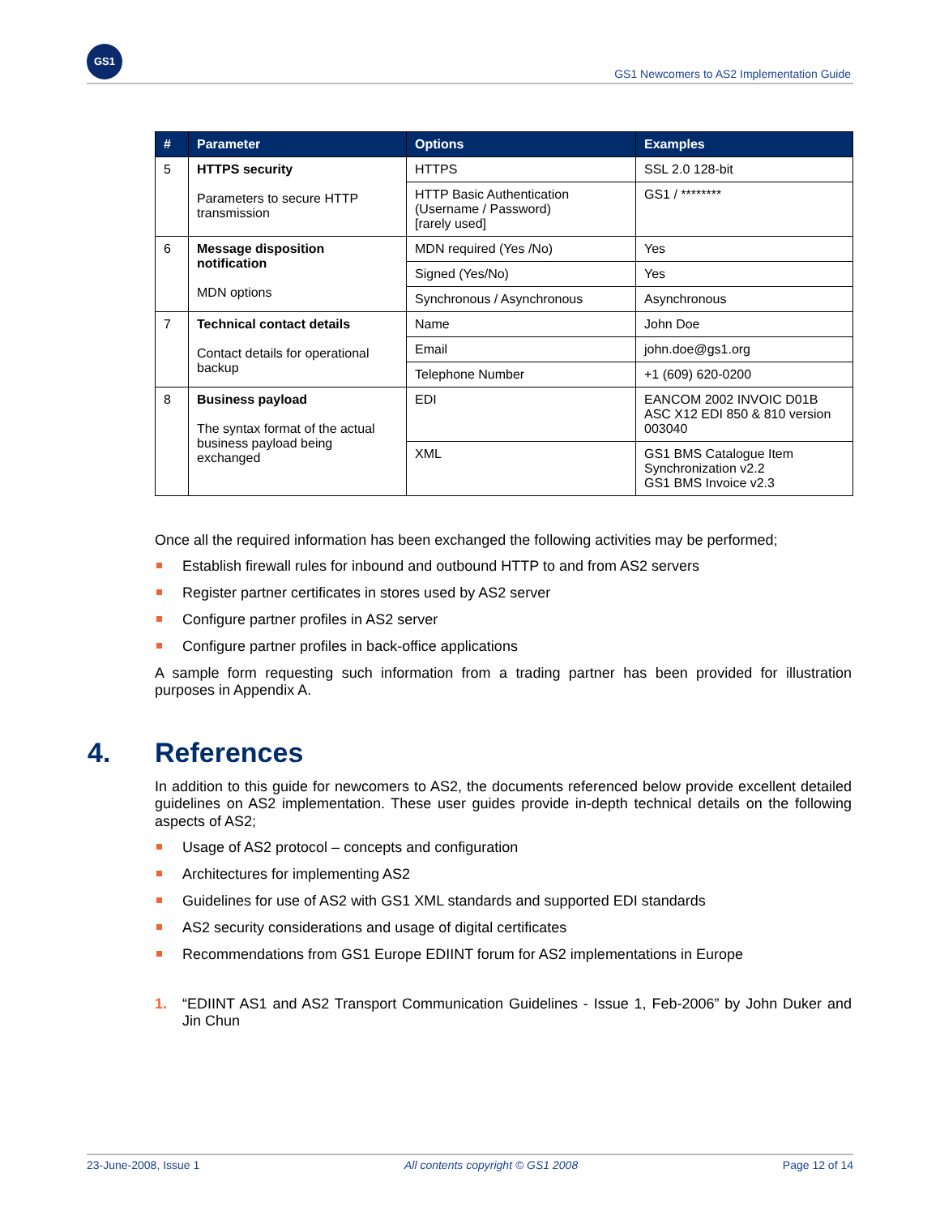GS1
GS1 Newcomers to AS2 Implementation Guide
| # | Parameter | Options | Examples |
| --- | --- | --- | --- |
| 5 | HTTPS security Parameters to secure HTTP transmission | HTTPS | SSL 2.0 128-bit |
| | | HTTP Basic Authentication (Username / Password) [rarely used] | GS1 / ******** |
| 6 | Message disposition notification MDN options | MDN required (Yes /No) | Yes |
| | | Signed (Yes/No) | Yes |
| | | Synchronous / Asynchronous | Asynchronous |
| 7 | Technical contact details Contact details for operational backup | Name | John Doe |
| | | Email | john.doe@gs1.org |
| | | Telephone Number | +1 (609) 620-0200 |
| 8 | Business payload The syntax format of the actual business payload being exchanged | EDI | EANCOM 2002 INVOIC D01B ASC X12 EDI 850 & 810 version 003040 |
| | | XML | GS1 BMS Catalogue Item Synchronization v2.2 GS1 BMS Invoice v2.3 |
Once all the required information has been exchanged the following activities may be performed;
Establish firewall rules for inbound and outbound HTTP to and from AS2 servers
Register partner certificates in stores used by AS2 server
Configure partner profiles in AS2 server
Configure partner profiles in back-office applications
A sample form requesting such information from a trading partner has been provided for illustration purposes in Appendix A.
4. References
In addition to this guide for newcomers to AS2, the documents referenced below provide excellent detailed guidelines on AS2 implementation. These user guides provide in-depth technical details on the following aspects of AS2;
Usage of AS2 protocol – concepts and configuration
Architectures for implementing AS2
Guidelines for use of AS2 with GS1 XML standards and supported EDI standards
AS2 security considerations and usage of digital certificates
Recommendations from GS1 Europe EDIINT forum for AS2 implementations in Europe
1. “EDIINT AS1 and AS2 Transport Communication Guidelines - Issue 1, Feb-2006” by John Duker and Jin Chun
23-June-2008, Issue 1 All contents copyright © GS1 2008 Page 12 of 14